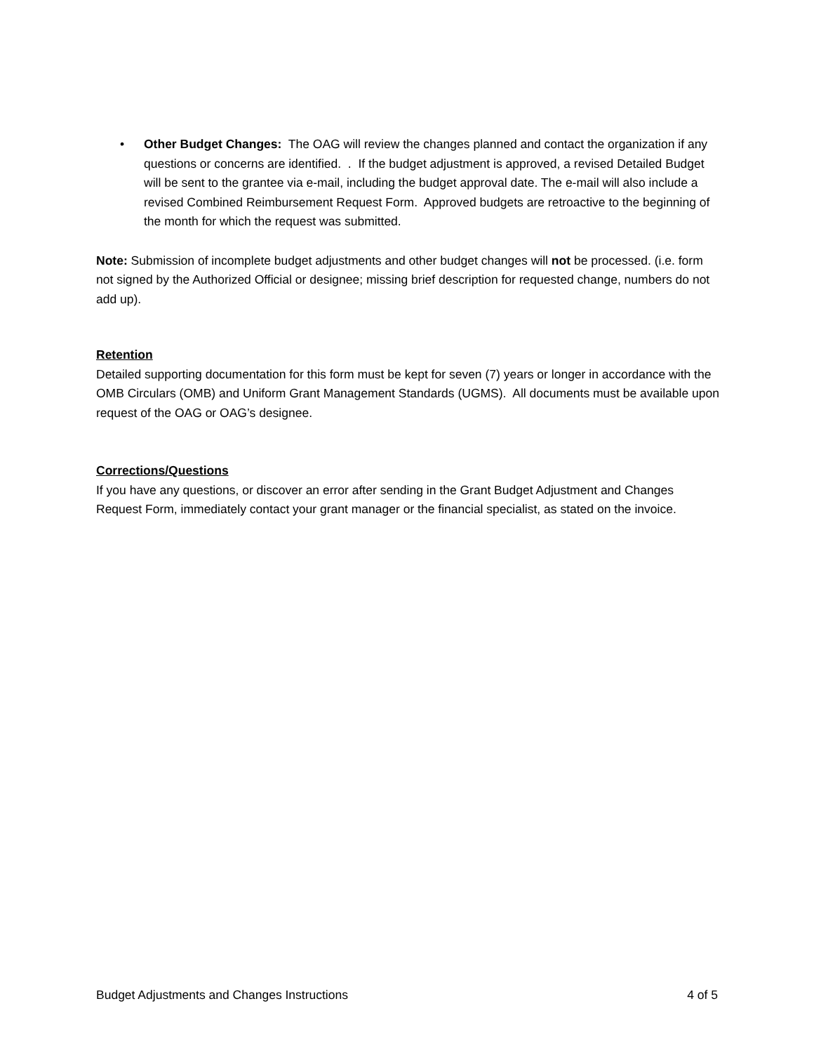• Other Budget Changes: The OAG will review the changes planned and contact the organization if any questions or concerns are identified. . If the budget adjustment is approved, a revised Detailed Budget will be sent to the grantee via e-mail, including the budget approval date. The e-mail will also include a revised Combined Reimbursement Request Form. Approved budgets are retroactive to the beginning of the month for which the request was submitted.
Note: Submission of incomplete budget adjustments and other budget changes will not be processed. (i.e. form not signed by the Authorized Official or designee; missing brief description for requested change, numbers do not add up).
Retention
Detailed supporting documentation for this form must be kept for seven (7) years or longer in accordance with the OMB Circulars (OMB) and Uniform Grant Management Standards (UGMS). All documents must be available upon request of the OAG or OAG’s designee.
Corrections/Questions
If you have any questions, or discover an error after sending in the Grant Budget Adjustment and Changes Request Form, immediately contact your grant manager or the financial specialist, as stated on the invoice.
Budget Adjustments and Changes Instructions 4 of 5